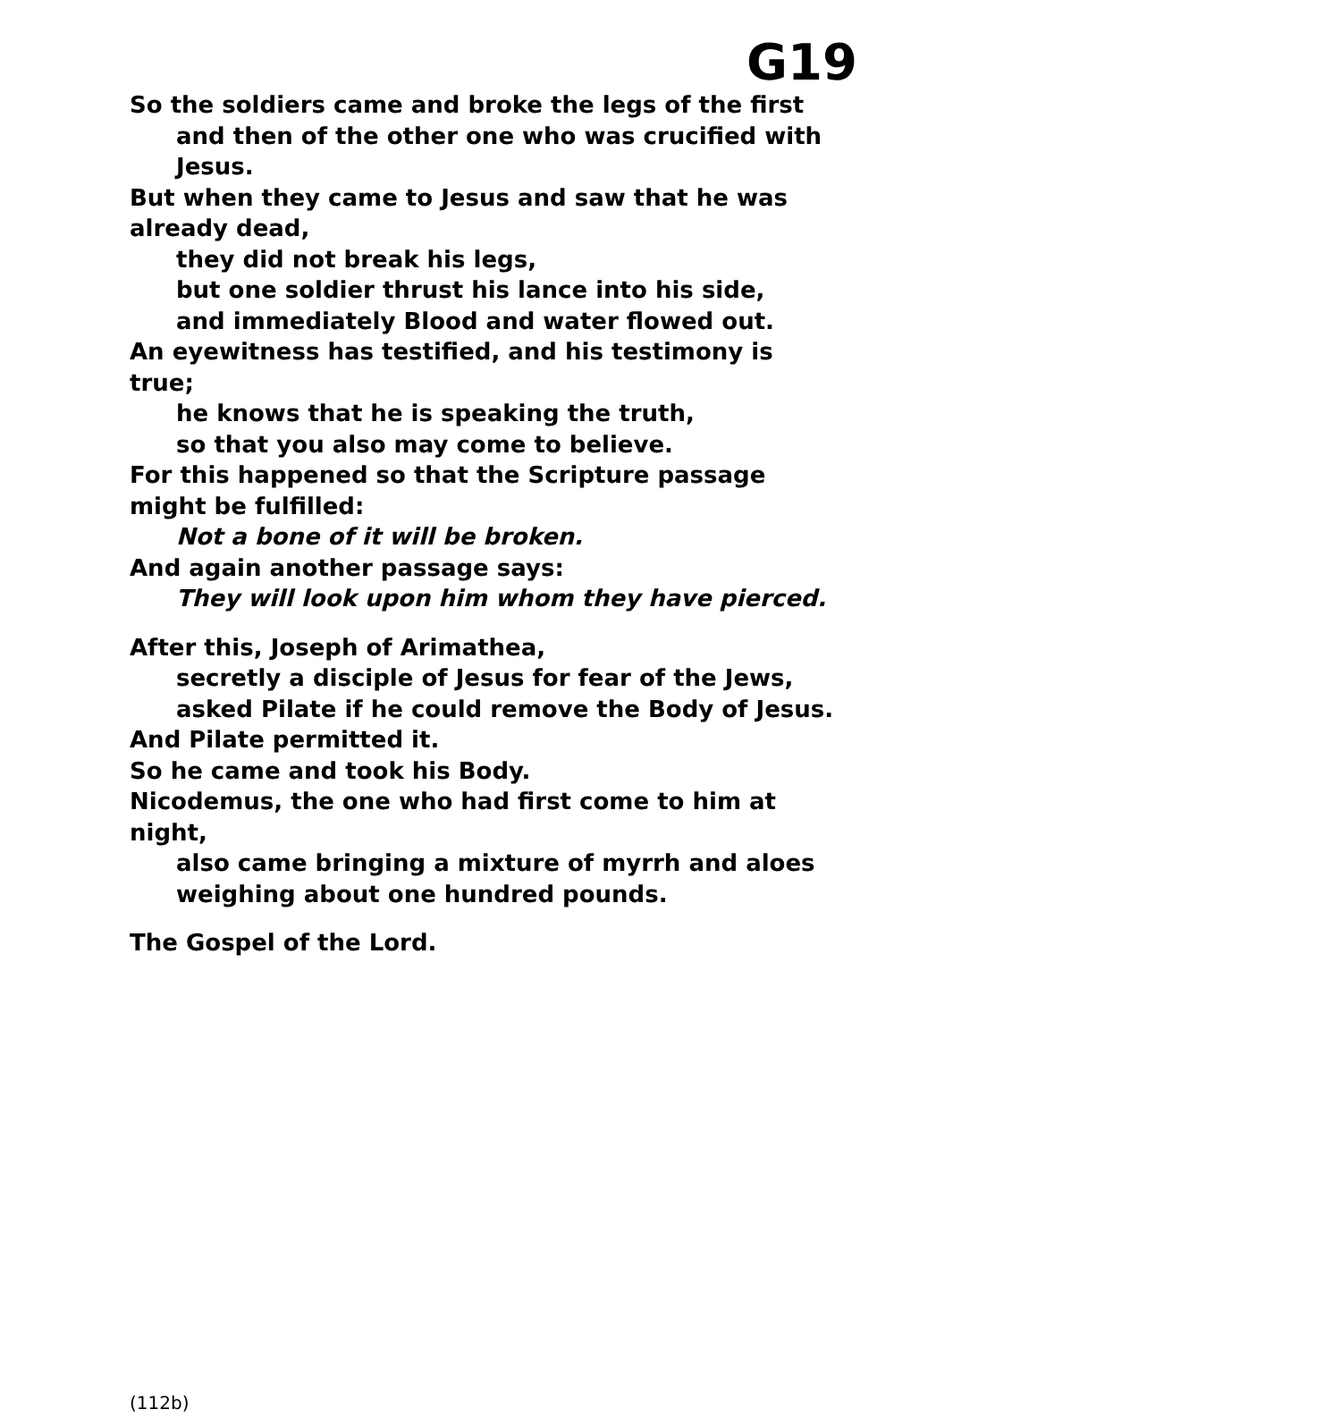G19
So the soldiers came and broke the legs of the first
and then of the other one who was crucified with Jesus.
But when they came to Jesus and saw that he was already dead,
they did not break his legs,
but one soldier thrust his lance into his side,
and immediately Blood and water flowed out.
An eyewitness has testified, and his testimony is true;
he knows that he is speaking the truth,
so that you also may come to believe.
For this happened so that the Scripture passage might be fulfilled:
Not a bone of it will be broken.
And again another passage says:
They will look upon him whom they have pierced.
After this, Joseph of Arimathea,
secretly a disciple of Jesus for fear of the Jews,
asked Pilate if he could remove the Body of Jesus.
And Pilate permitted it.
So he came and took his Body.
Nicodemus, the one who had first come to him at night,
also came bringing a mixture of myrrh and aloes
weighing about one hundred pounds.
The Gospel of the Lord.
(112b)